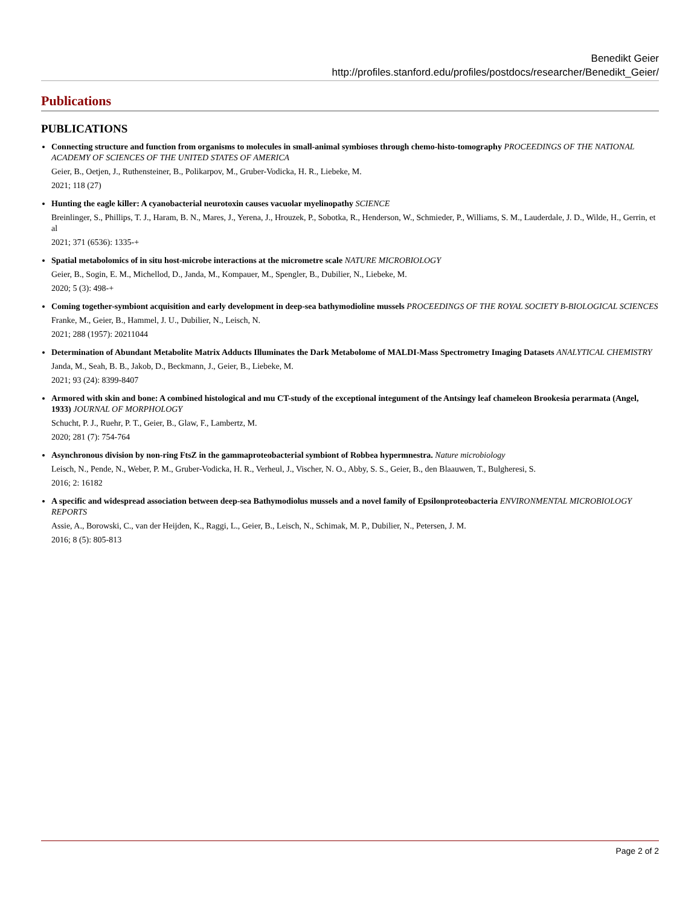Benedikt Geier
http://profiles.stanford.edu/profiles/postdocs/researcher/Benedikt_Geier/
Publications
PUBLICATIONS
Connecting structure and function from organisms to molecules in small-animal symbioses through chemo-histo-tomography PROCEEDINGS OF THE NATIONAL ACADEMY OF SCIENCES OF THE UNITED STATES OF AMERICA
Geier, B., Oetjen, J., Ruthensteiner, B., Polikarpov, M., Gruber-Vodicka, H. R., Liebeke, M.
2021; 118 (27)
Hunting the eagle killer: A cyanobacterial neurotoxin causes vacuolar myelinopathy SCIENCE
Breinlinger, S., Phillips, T. J., Haram, B. N., Mares, J., Yerena, J., Hrouzek, P., Sobotka, R., Henderson, W., Schmieder, P., Williams, S. M., Lauderdale, J. D., Wilde, H., Gerrin, et al
2021; 371 (6536): 1335-+
Spatial metabolomics of in situ host-microbe interactions at the micrometre scale NATURE MICROBIOLOGY
Geier, B., Sogin, E. M., Michellod, D., Janda, M., Kompauer, M., Spengler, B., Dubilier, N., Liebeke, M.
2020; 5 (3): 498-+
Coming together-symbiont acquisition and early development in deep-sea bathymodioline mussels PROCEEDINGS OF THE ROYAL SOCIETY B-BIOLOGICAL SCIENCES
Franke, M., Geier, B., Hammel, J. U., Dubilier, N., Leisch, N.
2021; 288 (1957): 20211044
Determination of Abundant Metabolite Matrix Adducts Illuminates the Dark Metabolome of MALDI-Mass Spectrometry Imaging Datasets ANALYTICAL CHEMISTRY
Janda, M., Seah, B. B., Jakob, D., Beckmann, J., Geier, B., Liebeke, M.
2021; 93 (24): 8399-8407
Armored with skin and bone: A combined histological and mu CT-study of the exceptional integument of the Antsingy leaf chameleon Brookesia perarmata (Angel, 1933) JOURNAL OF MORPHOLOGY
Schucht, P. J., Ruehr, P. T., Geier, B., Glaw, F., Lambertz, M.
2020; 281 (7): 754-764
Asynchronous division by non-ring FtsZ in the gammaproteobacterial symbiont of Robbea hypermnestra. Nature microbiology
Leisch, N., Pende, N., Weber, P. M., Gruber-Vodicka, H. R., Verheul, J., Vischer, N. O., Abby, S. S., Geier, B., den Blaauwen, T., Bulgheresi, S.
2016; 2: 16182
A specific and widespread association between deep-sea Bathymodiolus mussels and a novel family of Epsilonproteobacteria ENVIRONMENTAL MICROBIOLOGY REPORTS
Assie, A., Borowski, C., van der Heijden, K., Raggi, L., Geier, B., Leisch, N., Schimak, M. P., Dubilier, N., Petersen, J. M.
2016; 8 (5): 805-813
Page 2 of 2